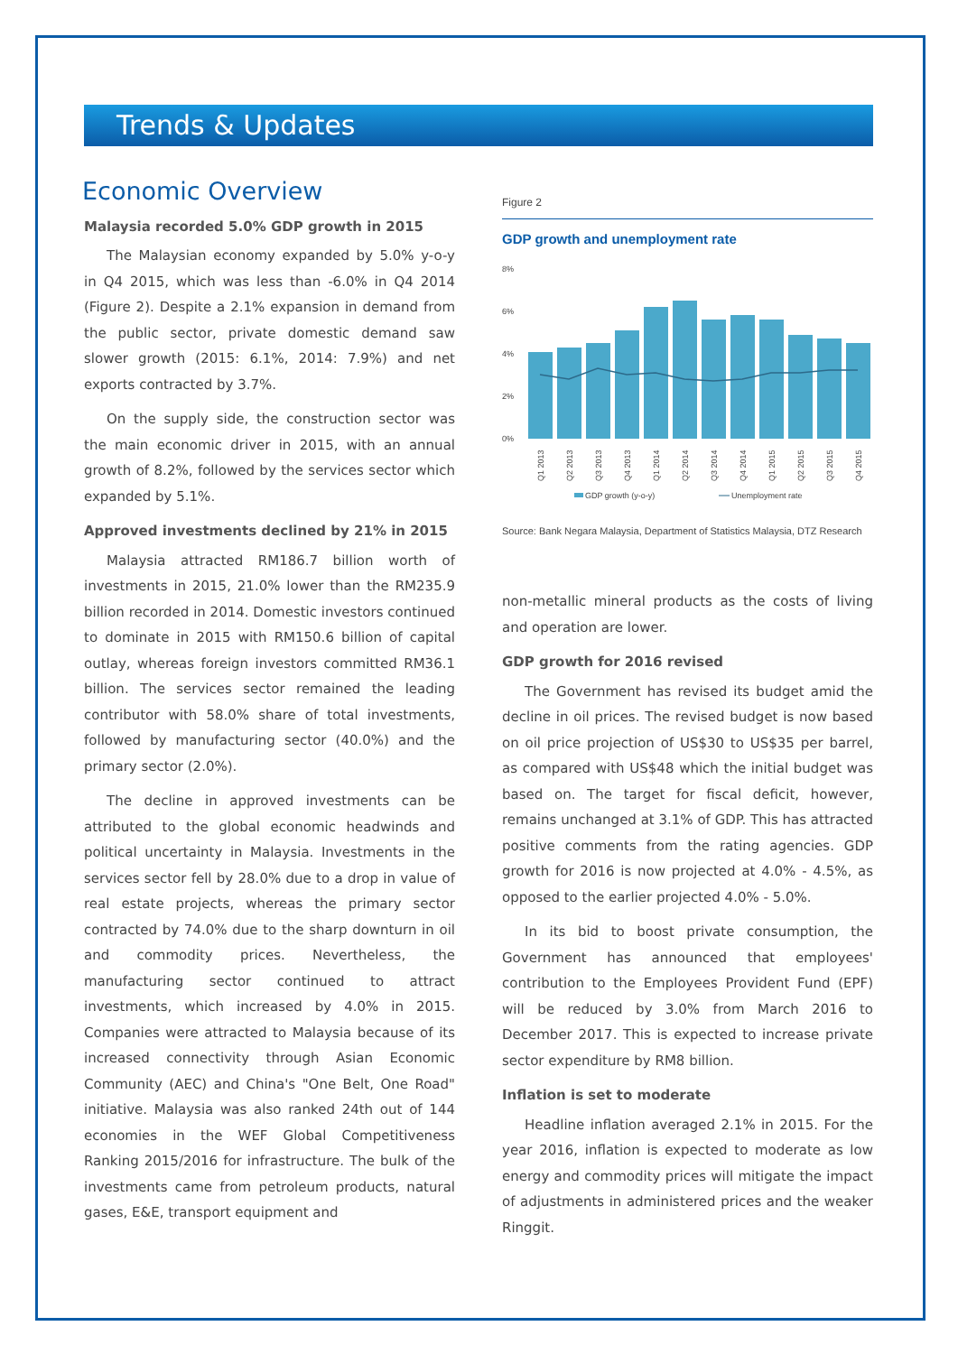Trends & Updates
Economic Overview
Malaysia recorded 5.0% GDP growth in 2015
The Malaysian economy expanded by 5.0% y-o-y in Q4 2015, which was less than -6.0% in Q4 2014 (Figure 2). Despite a 2.1% expansion in demand from the public sector, private domestic demand saw slower growth (2015: 6.1%, 2014: 7.9%) and net exports contracted by 3.7%.
On the supply side, the construction sector was the main economic driver in 2015, with an annual growth of 8.2%, followed by the services sector which expanded by 5.1%.
Approved investments declined by 21% in 2015
Malaysia attracted RM186.7 billion worth of investments in 2015, 21.0% lower than the RM235.9 billion recorded in 2014. Domestic investors continued to dominate in 2015 with RM150.6 billion of capital outlay, whereas foreign investors committed RM36.1 billion. The services sector remained the leading contributor with 58.0% share of total investments, followed by manufacturing sector (40.0%) and the primary sector (2.0%).
The decline in approved investments can be attributed to the global economic headwinds and political uncertainty in Malaysia. Investments in the services sector fell by 28.0% due to a drop in value of real estate projects, whereas the primary sector contracted by 74.0% due to the sharp downturn in oil and commodity prices. Nevertheless, the manufacturing sector continued to attract investments, which increased by 4.0% in 2015. Companies were attracted to Malaysia because of its increased connectivity through Asian Economic Community (AEC) and China's "One Belt, One Road" initiative. Malaysia was also ranked 24th out of 144 economies in the WEF Global Competitiveness Ranking 2015/2016 for infrastructure. The bulk of the investments came from petroleum products, natural gases, E&E, transport equipment and
Figure 2
GDP growth and unemployment rate
8%
6%
4%
2%
0%
Q1 2013
Q2 2013
Q3 2013
Q4 2013
Q1 2014
Q2 2014
Q3 2014
Q4 2014
Q1 2015
Q2 2015
Q3 2015
Q4 2015
GDP growth (y-o-y)
Unemployment rate
Source: Bank Negara Malaysia, Department of Statistics Malaysia, DTZ Research
non-metallic mineral products as the costs of living and operation are lower.
GDP growth for 2016 revised
The Government has revised its budget amid the decline in oil prices. The revised budget is now based on oil price projection of US$30 to US$35 per barrel, as compared with US$48 which the initial budget was based on. The target for fiscal deficit, however, remains unchanged at 3.1% of GDP. This has attracted positive comments from the rating agencies. GDP growth for 2016 is now projected at 4.0% - 4.5%, as opposed to the earlier projected 4.0% - 5.0%.
In its bid to boost private consumption, the Government has announced that employees' contribution to the Employees Provident Fund (EPF) will be reduced by 3.0% from March 2016 to December 2017. This is expected to increase private sector expenditure by RM8 billion.
Inflation is set to moderate
Headline inflation averaged 2.1% in 2015. For the year 2016, inflation is expected to moderate as low energy and commodity prices will mitigate the impact of adjustments in administered prices and the weaker Ringgit.